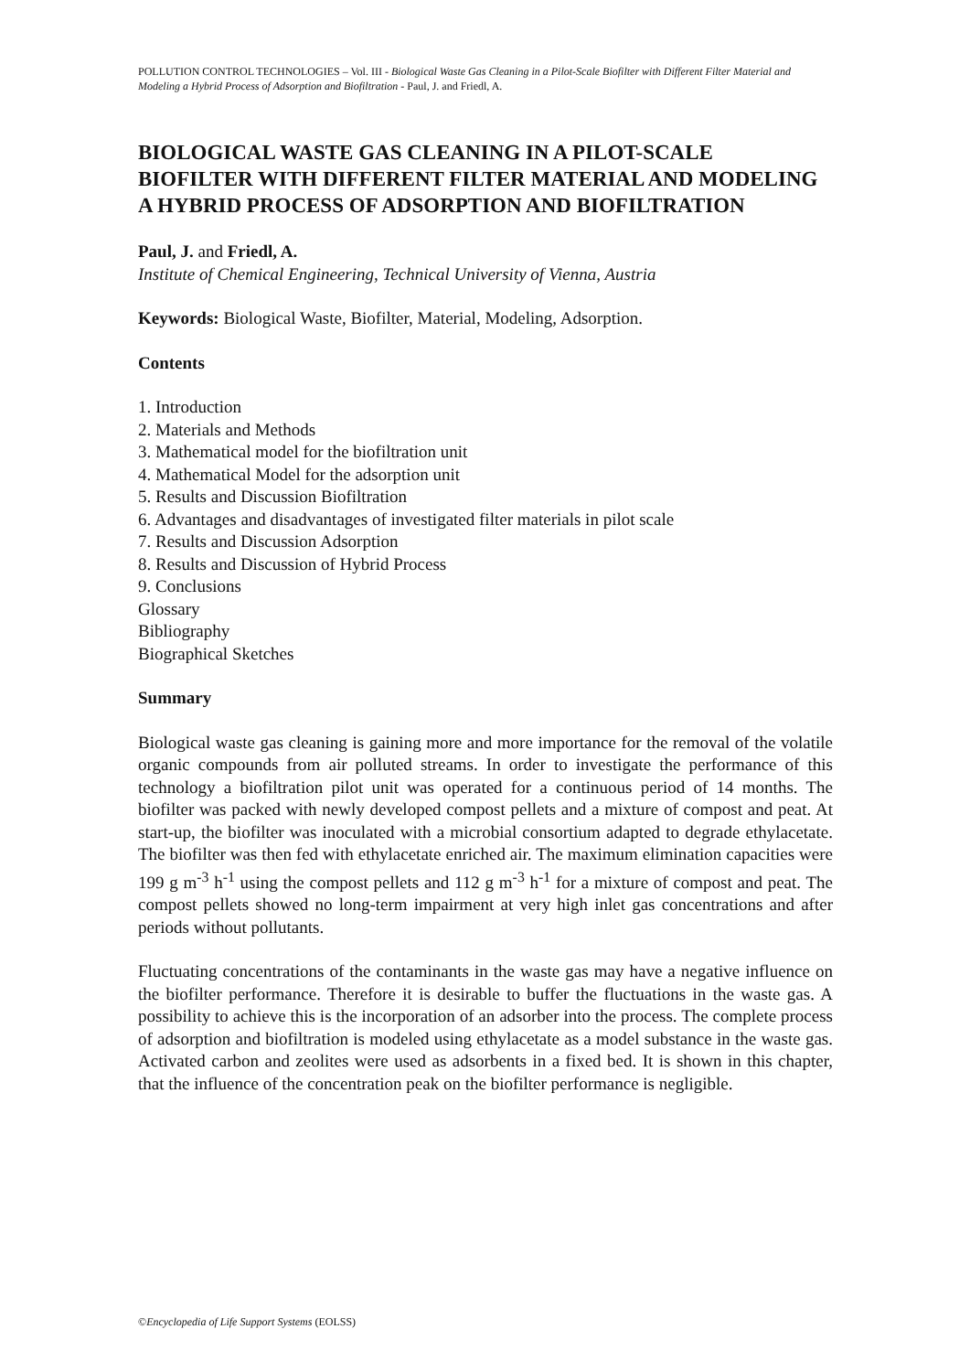POLLUTION CONTROL TECHNOLOGIES – Vol. III - Biological Waste Gas Cleaning in a Pilot-Scale Biofilter with Different Filter Material and Modeling a Hybrid Process of Adsorption and Biofiltration - Paul, J. and Friedl, A.
BIOLOGICAL WASTE GAS CLEANING IN A PILOT-SCALE BIOFILTER WITH DIFFERENT FILTER MATERIAL AND MODELING A HYBRID PROCESS OF ADSORPTION AND BIOFILTRATION
Paul, J. and Friedl, A.
Institute of Chemical Engineering, Technical University of Vienna, Austria
Keywords: Biological Waste, Biofilter, Material, Modeling, Adsorption.
Contents
1. Introduction
2. Materials and Methods
3. Mathematical model for the biofiltration unit
4. Mathematical Model for the adsorption unit
5. Results and Discussion Biofiltration
6. Advantages and disadvantages of investigated filter materials in pilot scale
7. Results and Discussion Adsorption
8. Results and Discussion of Hybrid Process
9. Conclusions
Glossary
Bibliography
Biographical Sketches
Summary
Biological waste gas cleaning is gaining more and more importance for the removal of the volatile organic compounds from air polluted streams. In order to investigate the performance of this technology a biofiltration pilot unit was operated for a continuous period of 14 months. The biofilter was packed with newly developed compost pellets and a mixture of compost and peat. At start-up, the biofilter was inoculated with a microbial consortium adapted to degrade ethylacetate. The biofilter was then fed with ethylacetate enriched air. The maximum elimination capacities were 199 g m<sup>-3</sup> h<sup>-1</sup> using the compost pellets and 112 g m<sup>-3</sup> h<sup>-1</sup> for a mixture of compost and peat. The compost pellets showed no long-term impairment at very high inlet gas concentrations and after periods without pollutants.
Fluctuating concentrations of the contaminants in the waste gas may have a negative influence on the biofilter performance. Therefore it is desirable to buffer the fluctuations in the waste gas. A possibility to achieve this is the incorporation of an adsorber into the process. The complete process of adsorption and biofiltration is modeled using ethylacetate as a model substance in the waste gas. Activated carbon and zeolites were used as adsorbents in a fixed bed. It is shown in this chapter, that the influence of the concentration peak on the biofilter performance is negligible.
©Encyclopedia of Life Support Systems (EOLSS)